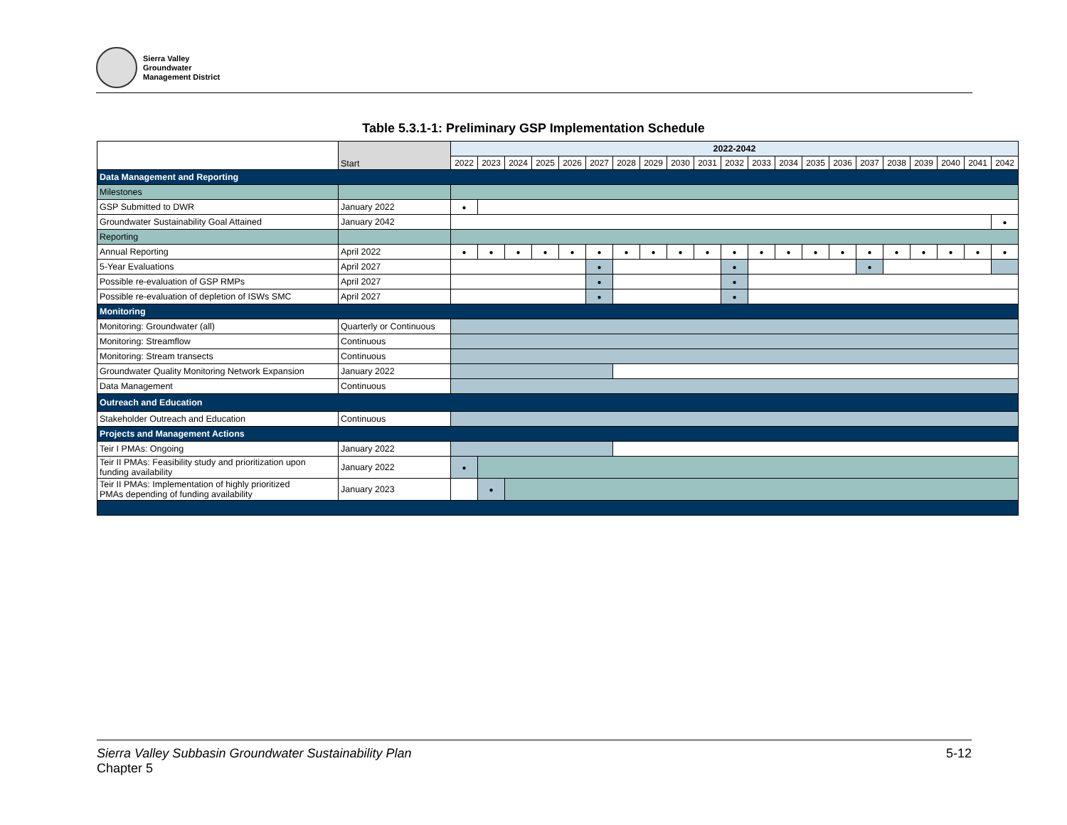Sierra Valley
Groundwater
Management District
Table 5.3.1-1: Preliminary GSP Implementation Schedule
| | Start | 2022-2042 | | | | | | | | | | | | | | | | | | | | |
| --- | --- | --- | --- | --- | --- | --- | --- | --- | --- | --- | --- | --- | --- | --- | --- | --- | --- | --- | --- | --- | --- | --- |
| | | 2022 | 2023 | 2024 | 2025 | 2026 | 2027 | 2028 | 2029 | 2030 | 2031 | 2032 | 2033 | 2034 | 2035 | 2036 | 2037 | 2038 | 2039 | 2040 | 2041 | 2042 |
| Data Management and Reporting | | | | | | | | | | | | | | | | | | | | | | |
| Milestones | | | | | | | | | | | | | | | | | | | | | | |
| GSP Submitted to DWR | January 2022 | ● | | | | | | | | | | | | | | | | | | | | |
| Groundwater Sustainability Goal Attained | January 2042 | | | | | | | | | | | | | | | | | | | | | ● |
| Reporting | | | | | | | | | | | | | | | | | | | | | | |
| Annual Reporting | April 2022 | ● | ● | ● | ● | ● | ● | ● | ● | ● | ● | ● | ● | ● | ● | ● | ● | ● | ● | ● | ● | ● |
| 5-Year Evaluations | April 2027 | | | | | | ● | | | | | ● | | | | | ● | | | | | |
| Possible re-evaluation of GSP RMPs | April 2027 | | | | | | ● | | | | | ● | | | | | | | | | | |
| Possible re-evaluation of depletion of ISWs SMC | April 2027 | | | | | | ● | | | | | ● | | | | | | | | | | |
| Monitoring | | | | | | | | | | | | | | | | | | | | | | |
| Monitoring: Groundwater (all) | Quarterly or Continuous | | | | | | | | | | | | | | | | | | | | | |
| Monitoring: Streamflow | Continuous | | | | | | | | | | | | | | | | | | | | | |
| Monitoring: Stream transects | Continuous | | | | | | | | | | | | | | | | | | | | | |
| Groundwater Quality Monitoring Network Expansion | January 2022 | | | | | | | | | | | | | | | | | | | | | |
| Data Management | Continuous | | | | | | | | | | | | | | | | | | | | | |
| Outreach and Education | | | | | | | | | | | | | | | | | | | | | | |
| Stakeholder Outreach and Education | Continuous | | | | | | | | | | | | | | | | | | | | | |
| Projects and Management Actions | | | | | | | | | | | | | | | | | | | | | | |
| Teir I PMAs: Ongoing | January 2022 | | | | | | | | | | | | | | | | | | | | | |
| Teir II PMAs: Feasibility study and prioritization upon funding availability | January 2022 | ● | | | | | | | | | | | | | | | | | | | | |
| Teir II PMAs: Implementation of highly prioritized PMAs depending of funding availability | January 2023 | | ● | | | | | | | | | | | | | | | | | | | |
Sierra Valley Subbasin Groundwater Sustainability Plan
Chapter 5
5-12